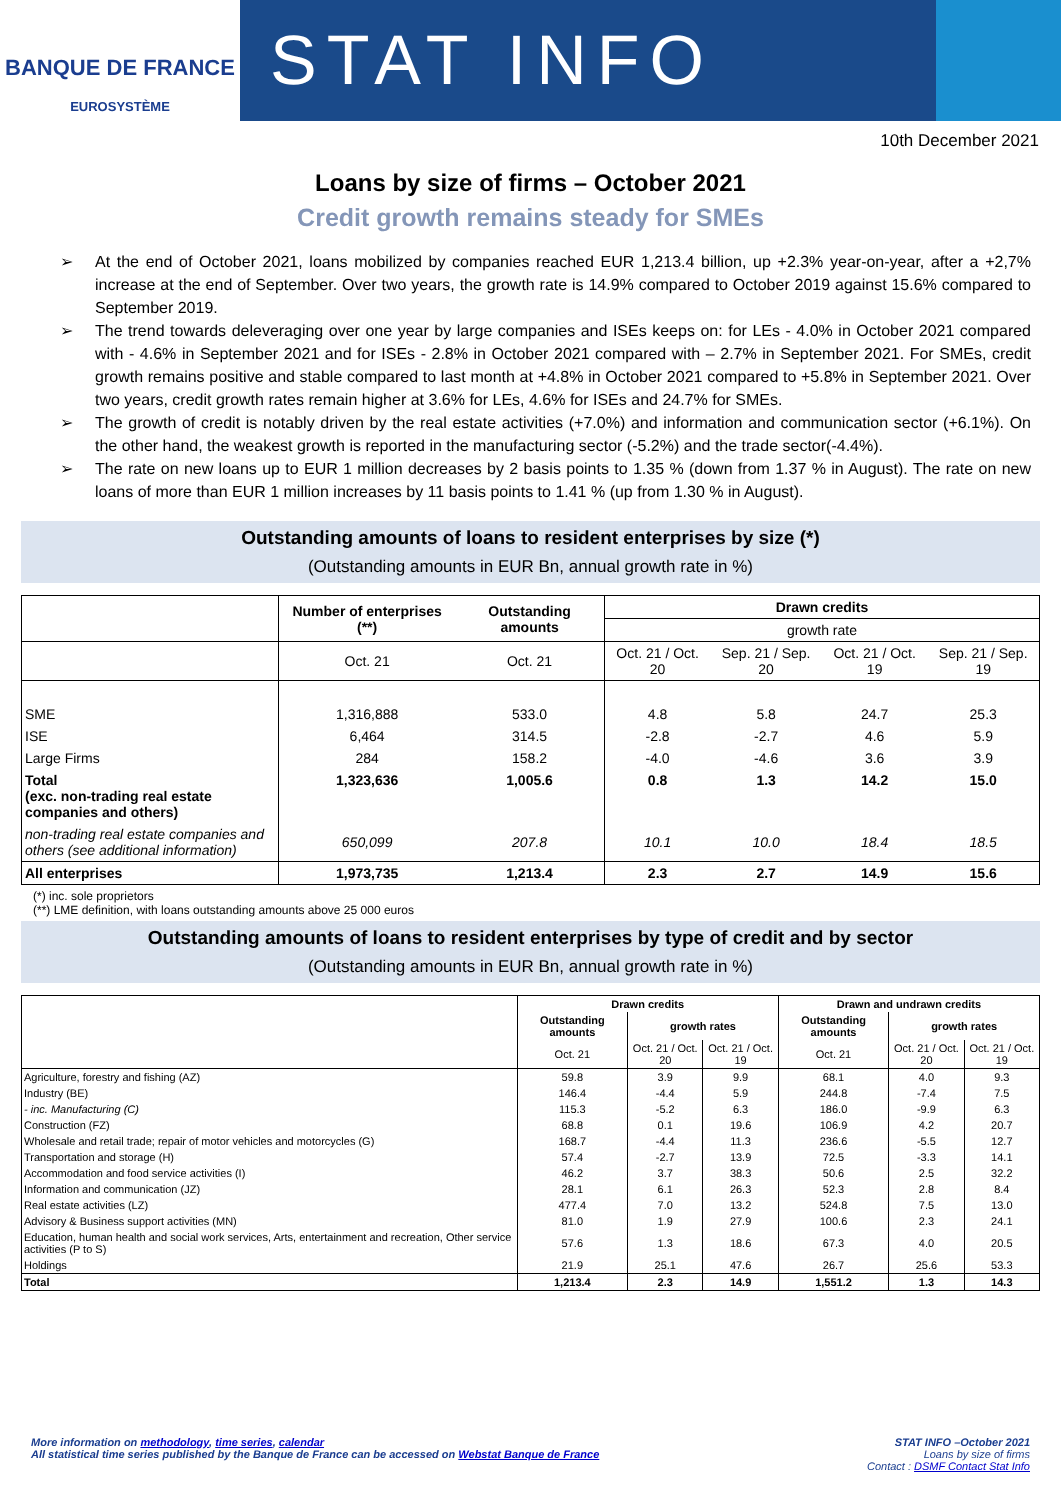BANQUE DE FRANCE
EUROSYSTÈME
STAT INFO
10th December 2021
Loans by size of firms – October 2021
Credit growth remains steady for SMEs
➢ At the end of October 2021, loans mobilized by companies reached EUR 1,213.4 billion, up +2.3% year-on-year, after a +2,7% increase at the end of September. Over two years, the growth rate is 14.9% compared to October 2019 against 15.6% compared to September 2019.
➢ The trend towards deleveraging over one year by large companies and ISEs keeps on: for LEs - 4.0% in October 2021 compared with - 4.6% in September 2021 and for ISEs - 2.8% in October 2021 compared with – 2.7% in September 2021. For SMEs, credit growth remains positive and stable compared to last month at +4.8% in October 2021 compared to +5.8% in September 2021. Over two years, credit growth rates remain higher at 3.6% for LEs, 4.6% for ISEs and 24.7% for SMEs.
➢ The growth of credit is notably driven by the real estate activities (+7.0%) and information and communication sector (+6.1%). On the other hand, the weakest growth is reported in the manufacturing sector (-5.2%) and the trade sector(-4.4%).
➢ The rate on new loans up to EUR 1 million decreases by 2 basis points to 1.35 % (down from 1.37 % in August). The rate on new loans of more than EUR 1 million increases by 11 basis points to 1.41 % (up from 1.30 % in August).
Outstanding amounts of loans to resident enterprises by size (*)
(Outstanding amounts in EUR Bn, annual growth rate in %)
| | Number of enterprises (**) | Outstanding amounts | Drawn credits | | | |
| --- | --- | --- | --- | --- | --- | --- |
| | | | growth rate | | | |
| | Oct. 21 | Oct. 21 | Oct. 21 / Oct. 20 | Sep. 21 / Sep. 20 | Oct. 21 / Oct. 19 | Sep. 21 / Sep. 19 |
| SME | 1,316,888 | 533.0 | 4.8 | 5.8 | 24.7 | 25.3 |
| ISE | 6,464 | 314.5 | -2.8 | -2.7 | 4.6 | 5.9 |
| Large Firms | 284 | 158.2 | -4.0 | -4.6 | 3.6 | 3.9 |
| Total (exc. non-trading real estate companies and others) | 1,323,636 | 1,005.6 | 0.8 | 1.3 | 14.2 | 15.0 |
| non-trading real estate companies and others (see additional information) | 650,099 | 207.8 | 10.1 | 10.0 | 18.4 | 18.5 |
| All enterprises | 1,973,735 | 1,213.4 | 2.3 | 2.7 | 14.9 | 15.6 |
(*) inc. sole proprietors
(**) LME definition, with loans outstanding amounts above 25 000 euros
Outstanding amounts of loans to resident enterprises by type of credit and by sector
(Outstanding amounts in EUR Bn, annual growth rate in %)
| | Drawn credits | | | Drawn and undrawn credits | | |
| --- | --- | --- | --- | --- | --- | --- |
| | Outstanding amounts | growth rates | | Outstanding amounts | growth rates | |
| | Oct. 21 | Oct. 21 / Oct. 20 | Oct. 21 / Oct. 19 | Oct. 21 | Oct. 21 / Oct. 20 | Oct. 21 / Oct. 19 |
| Agriculture, forestry and fishing (AZ) | 59.8 | 3.9 | 9.9 | 68.1 | 4.0 | 9.3 |
| Industry (BE) | 146.4 | -4.4 | 5.9 | 244.8 | -7.4 | 7.5 |
| - inc. Manufacturing (C) | 115.3 | -5.2 | 6.3 | 186.0 | -9.9 | 6.3 |
| Construction (FZ) | 68.8 | 0.1 | 19.6 | 106.9 | 4.2 | 20.7 |
| Wholesale and retail trade; repair of motor vehicles and motorcycles (G) | 168.7 | -4.4 | 11.3 | 236.6 | -5.5 | 12.7 |
| Transportation and storage (H) | 57.4 | -2.7 | 13.9 | 72.5 | -3.3 | 14.1 |
| Accommodation and food service activities (I) | 46.2 | 3.7 | 38.3 | 50.6 | 2.5 | 32.2 |
| Information and communication (JZ) | 28.1 | 6.1 | 26.3 | 52.3 | 2.8 | 8.4 |
| Real estate activities (LZ) | 477.4 | 7.0 | 13.2 | 524.8 | 7.5 | 13.0 |
| Advisory & Business support activities (MN) | 81.0 | 1.9 | 27.9 | 100.6 | 2.3 | 24.1 |
| Education, human health and social work services, Arts, entertainment and recreation, Other service activities (P to S) | 57.6 | 1.3 | 18.6 | 67.3 | 4.0 | 20.5 |
| Holdings | 21.9 | 25.1 | 47.6 | 26.7 | 25.6 | 53.3 |
| Total | 1,213.4 | 2.3 | 14.9 | 1,551.2 | 1.3 | 14.3 |
More information on methodology, time series, calendar
All statistical time series published by the Banque de France can be accessed on Webstat Banque de France
STAT INFO –October 2021
Loans by size of firms
Contact : DSMF Contact Stat Info